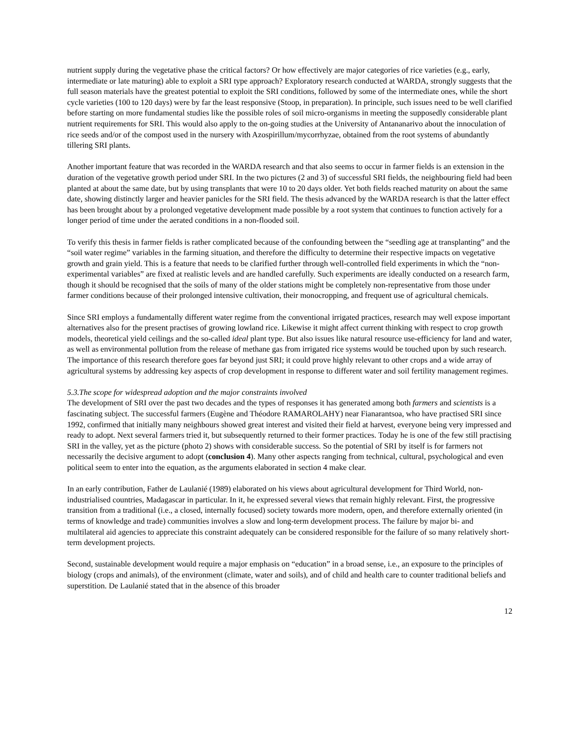nutrient supply during the vegetative phase the critical factors? Or how effectively are major categories of rice varieties (e.g., early, intermediate or late maturing) able to exploit a SRI type approach? Exploratory research conducted at WARDA, strongly suggests that the full season materials have the greatest potential to exploit the SRI conditions, followed by some of the intermediate ones, while the short cycle varieties (100 to 120 days) were by far the least responsive (Stoop, in preparation). In principle, such issues need to be well clarified before starting on more fundamental studies like the possible roles of soil micro-organisms in meeting the supposedly considerable plant nutrient requirements for SRI. This would also apply to the on-going studies at the University of Antananarivo about the innoculation of rice seeds and/or of the compost used in the nursery with Azospirillum/mycorrhyzae, obtained from the root systems of abundantly tillering SRI plants.
Another important feature that was recorded in the WARDA research and that also seems to occur in farmer fields is an extension in the duration of the vegetative growth period under SRI. In the two pictures (2 and 3) of successful SRI fields, the neighbouring field had been planted at about the same date, but by using transplants that were 10 to 20 days older. Yet both fields reached maturity on about the same date, showing distinctly larger and heavier panicles for the SRI field. The thesis advanced by the WARDA research is that the latter effect has been brought about by a prolonged vegetative development made possible by a root system that continues to function actively for a longer period of time under the aerated conditions in a non-flooded soil.
To verify this thesis in farmer fields is rather complicated because of the confounding between the “seedling age at transplanting” and the “soil water regime” variables in the farming situation, and therefore the difficulty to determine their respective impacts on vegetative growth and grain yield. This is a feature that needs to be clarified further through well-controlled field experiments in which the “non-experimental variables” are fixed at realistic levels and are handled carefully. Such experiments are ideally conducted on a research farm, though it should be recognised that the soils of many of the older stations might be completely non-representative from those under farmer conditions because of their prolonged intensive cultivation, their monocropping, and frequent use of agricultural chemicals.
Since SRI employs a fundamentally different water regime from the conventional irrigated practices, research may well expose important alternatives also for the present practises of growing lowland rice. Likewise it might affect current thinking with respect to crop growth models, theoretical yield ceilings and the so-called ideal plant type. But also issues like natural resource use-efficiency for land and water, as well as environmental pollution from the release of methane gas from irrigated rice systems would be touched upon by such research. The importance of this research therefore goes far beyond just SRI; it could prove highly relevant to other crops and a wide array of agricultural systems by addressing key aspects of crop development in response to different water and soil fertility management regimes.
5.3.The scope for widespread adoption and the major constraints involved
The development of SRI over the past two decades and the types of responses it has generated among both farmers and scientists is a fascinating subject. The successful farmers (Eugène and Théodore RAMAROLAHY) near Fianarantsoa, who have practised SRI since 1992, confirmed that initially many neighbours showed great interest and visited their field at harvest, everyone being very impressed and ready to adopt. Next several farmers tried it, but subsequently returned to their former practices. Today he is one of the few still practising SRI in the valley, yet as the picture (photo 2) shows with considerable success. So the potential of SRI by itself is for farmers not necessarily the decisive argument to adopt (conclusion 4). Many other aspects ranging from technical, cultural, psychological and even political seem to enter into the equation, as the arguments elaborated in section 4 make clear.
In an early contribution, Father de Laulanié (1989) elaborated on his views about agricultural development for Third World, non-industrialised countries, Madagascar in particular. In it, he expressed several views that remain highly relevant. First, the progressive transition from a traditional (i.e., a closed, internally focused) society towards more modern, open, and therefore externally oriented (in terms of knowledge and trade) communities involves a slow and long-term development process. The failure by major bi- and multilateral aid agencies to appreciate this constraint adequately can be considered responsible for the failure of so many relatively short-term development projects.
Second, sustainable development would require a major emphasis on “education” in a broad sense, i.e., an exposure to the principles of biology (crops and animals), of the environment (climate, water and soils), and of child and health care to counter traditional beliefs and superstition. De Laulanié stated that in the absence of this broader
12